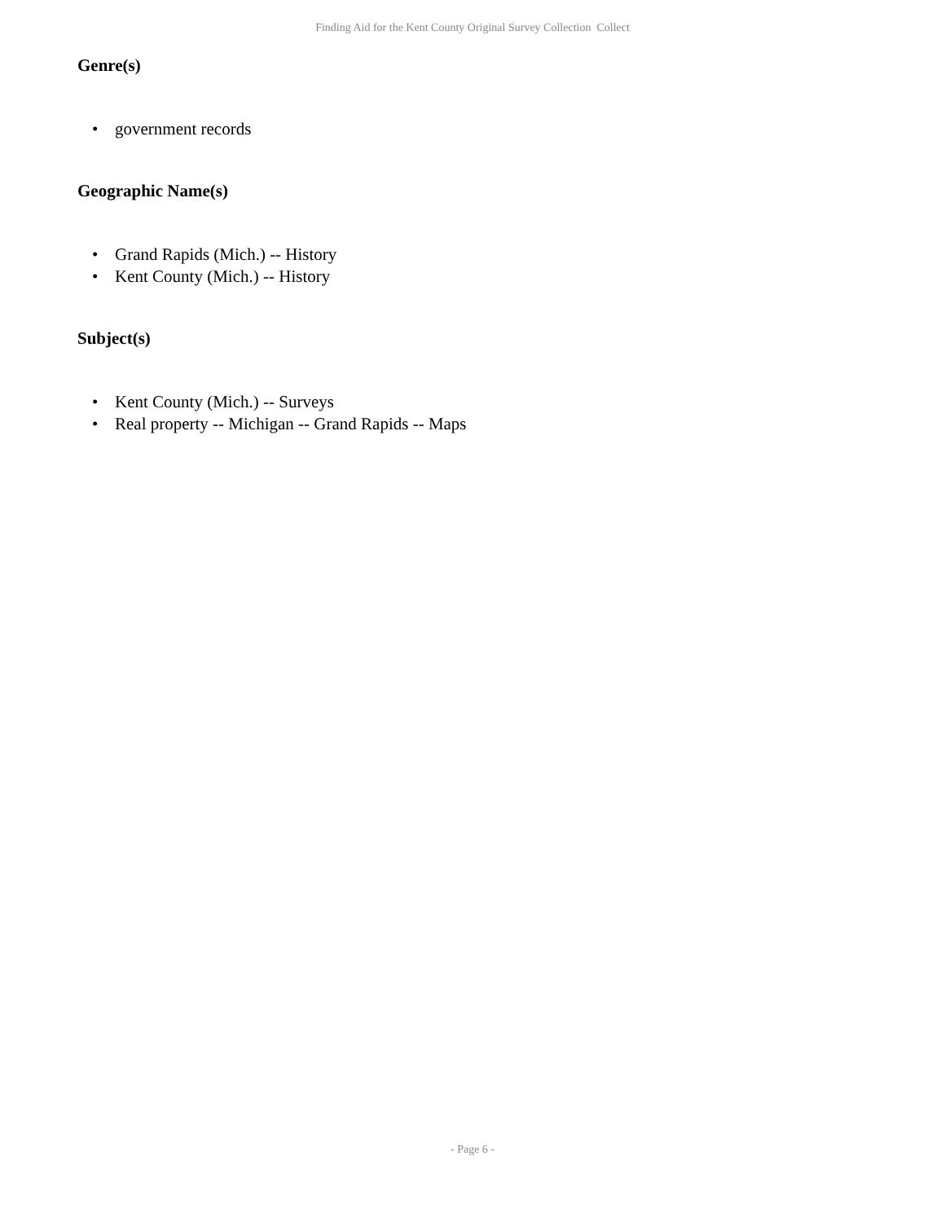Finding Aid for the Kent County Original Survey Collection Collect
Genre(s)
• government records
Geographic Name(s)
• Grand Rapids (Mich.) -- History
• Kent County (Mich.) -- History
Subject(s)
• Kent County (Mich.) -- Surveys
• Real property -- Michigan -- Grand Rapids -- Maps
- Page 6 -